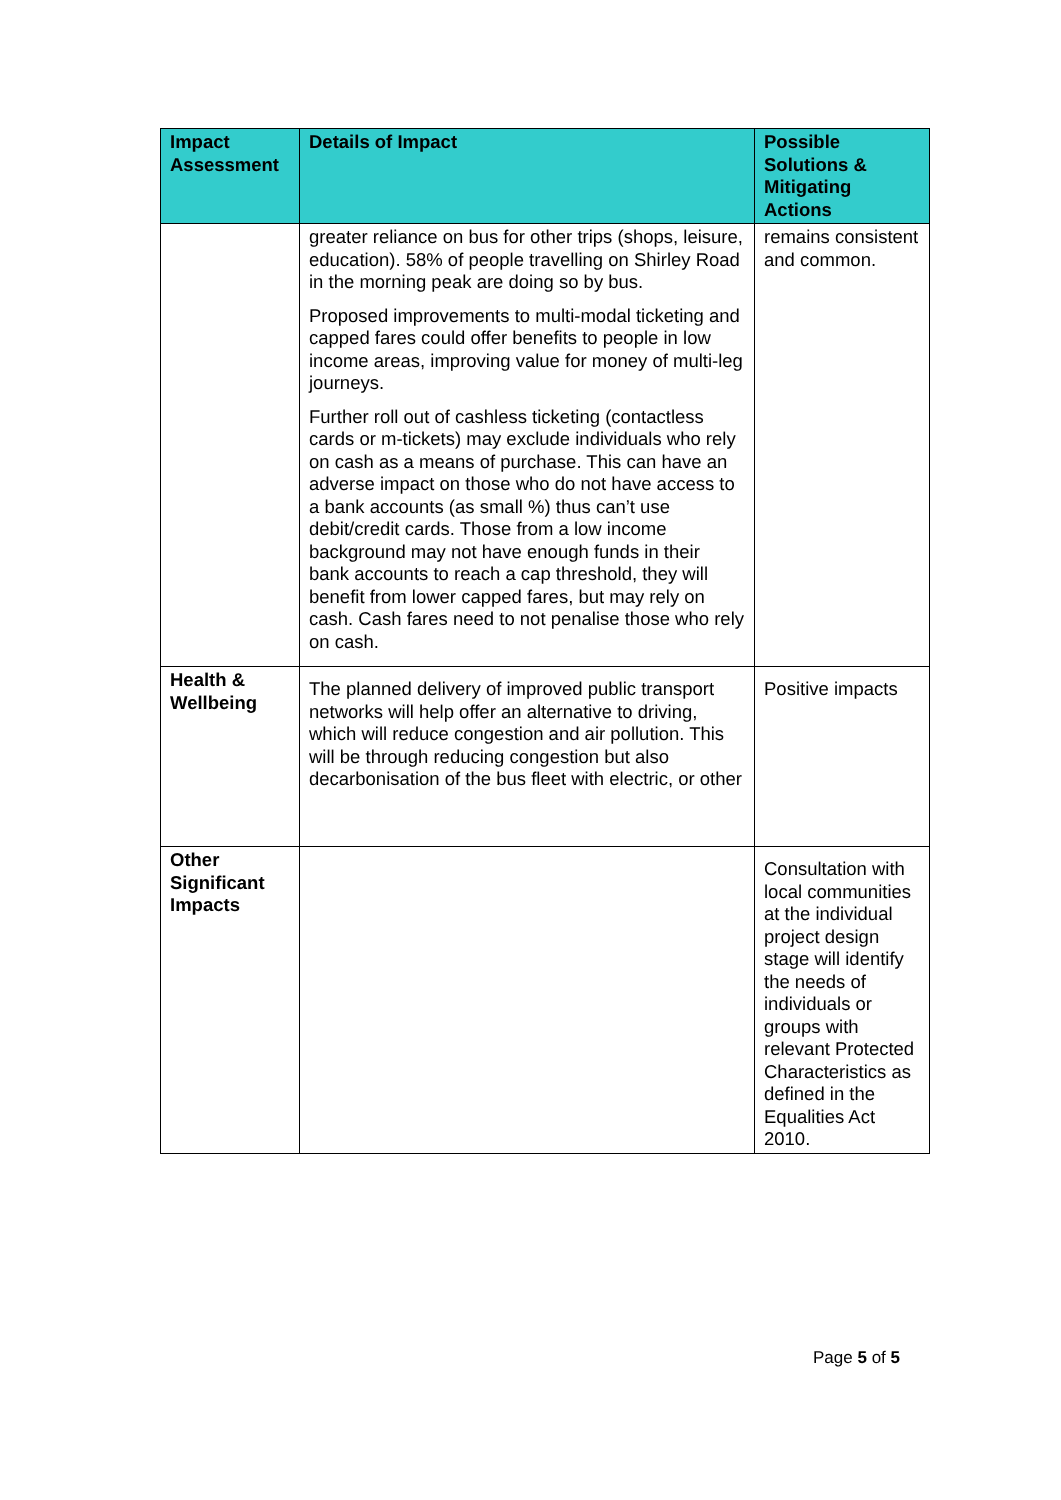| Impact Assessment | Details of Impact | Possible Solutions & Mitigating Actions |
| --- | --- | --- |
| | greater reliance on bus for other trips (shops, leisure, education). 58% of people travelling on Shirley Road in the morning peak are doing so by bus. Proposed improvements to multi-modal ticketing and capped fares could offer benefits to people in low income areas, improving value for money of multi-leg journeys. Further roll out of cashless ticketing (contactless cards or m-tickets) may exclude individuals who rely on cash as a means of purchase. This can have an adverse impact on those who do not have access to a bank accounts (as small %) thus can’t use debit/credit cards. Those from a low income background may not have enough funds in their bank accounts to reach a cap threshold, they will benefit from lower capped fares, but may rely on cash. Cash fares need to not penalise those who rely on cash. | remains consistent and common. |
| Health & Wellbeing | The planned delivery of improved public transport networks will help offer an alternative to driving, which will reduce congestion and air pollution. This will be through reducing congestion but also decarbonisation of the bus fleet with electric, or other | Positive impacts |
| Other Significant Impacts | | Consultation with local communities at the individual project design stage will identify the needs of individuals or groups with relevant Protected Characteristics as defined in the Equalities Act 2010. |
Page 5 of 5